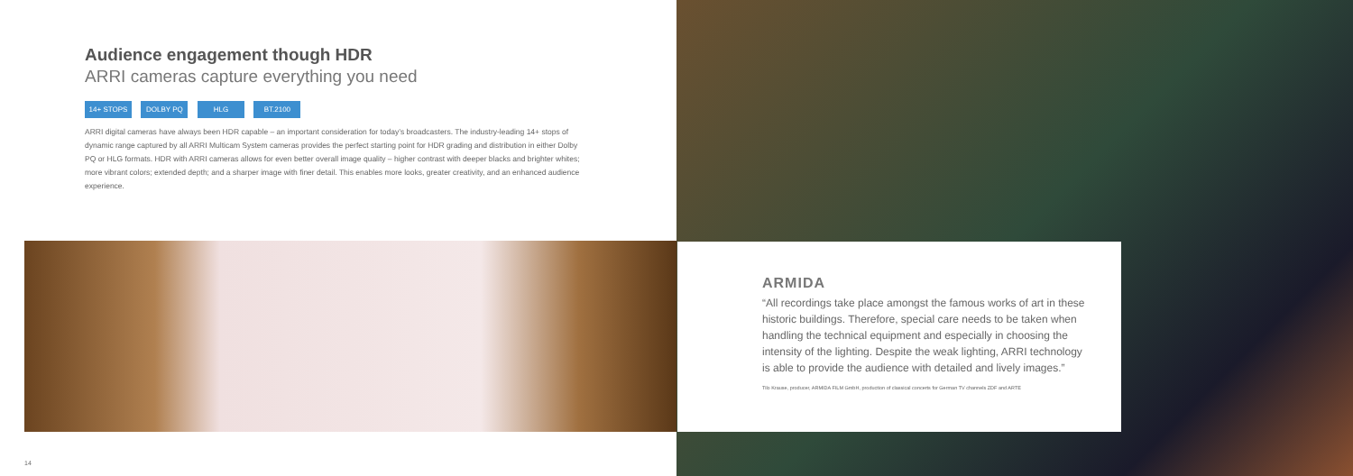Audience engagement though HDR
ARRI cameras capture everything you need
14+ STOPS DOLBY PQ HLG BT.2100
ARRI digital cameras have always been HDR capable – an important consideration for today’s broadcasters. The industry-leading 14+ stops of dynamic range captured by all ARRI Multicam System cameras provides the perfect starting point for HDR grading and distribution in either Dolby PQ or HLG formats. HDR with ARRI cameras allows for even better overall image quality – higher contrast with deeper blacks and brighter whites; more vibrant colors; extended depth; and a sharper image with finer detail. This enables more looks, greater creativity, and an enhanced audience experience.
ARMIDA
“All recordings take place amongst the famous works of art in these historic buildings. Therefore, special care needs to be taken when handling the technical equipment and especially in choosing the intensity of the lighting. Despite the weak lighting, ARRI technology is able to provide the audience with detailed and lively images.”
Tilo Krause, producer, ARMIDA FILM GmbH, production of classical concerts for German TV channels ZDF and ARTE
14